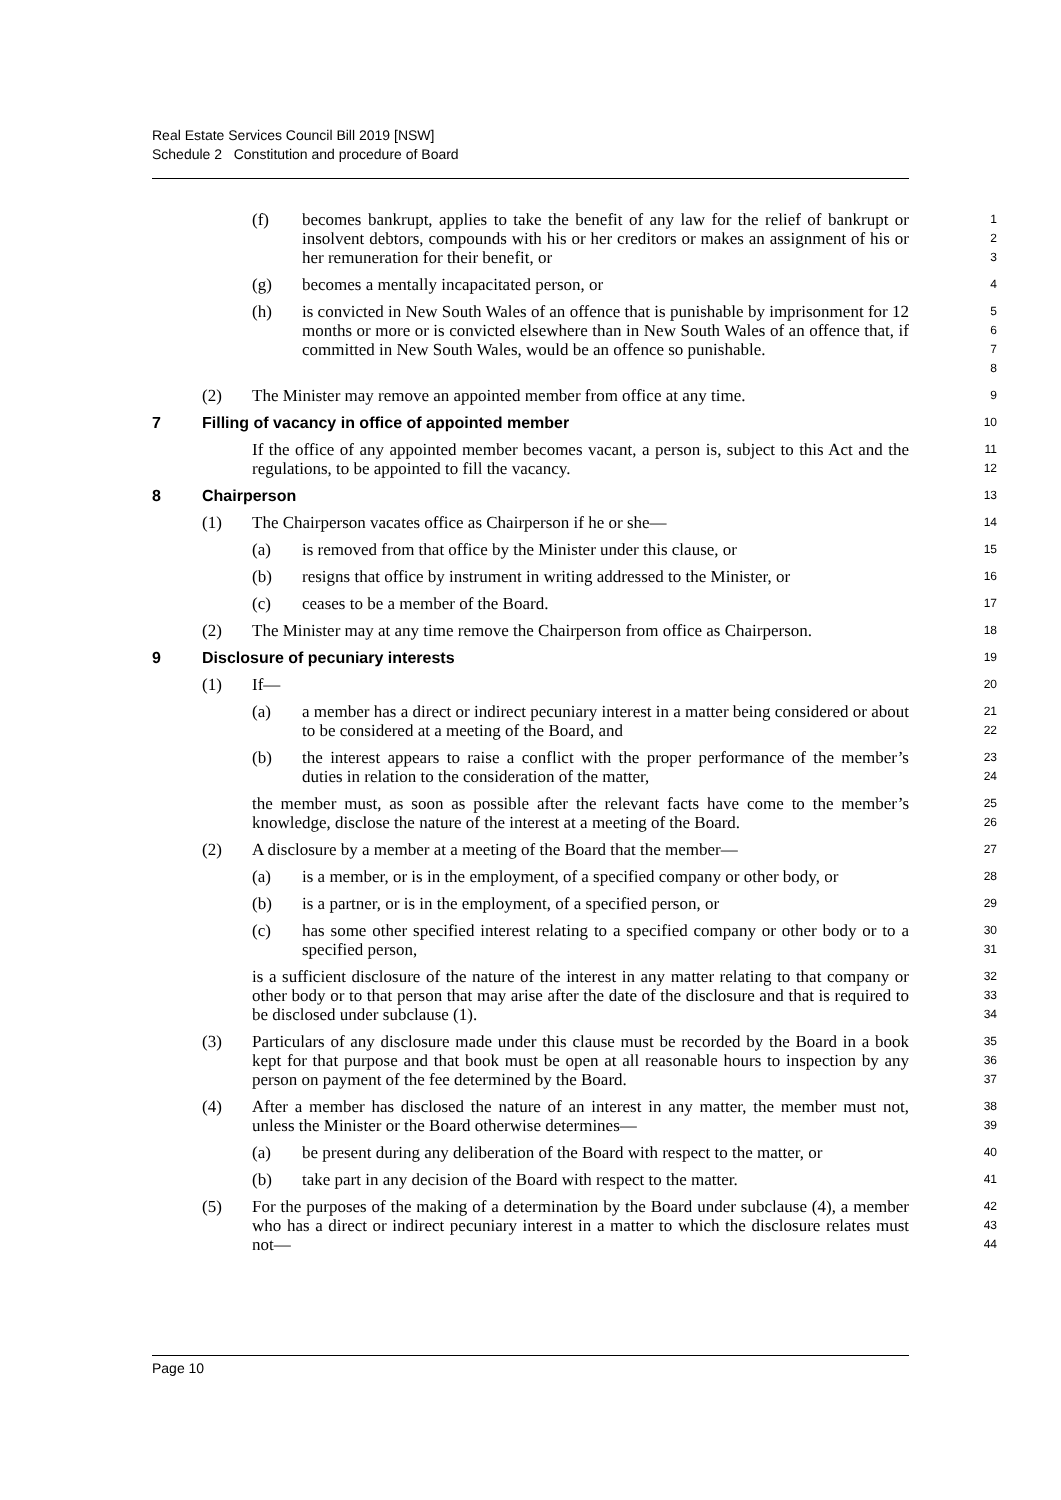Real Estate Services Council Bill 2019 [NSW]
Schedule 2 Constitution and procedure of Board
(f) becomes bankrupt, applies to take the benefit of any law for the relief of bankrupt or insolvent debtors, compounds with his or her creditors or makes an assignment of his or her remuneration for their benefit, or
1
2
3
(g) becomes a mentally incapacitated person, or
4
(h) is convicted in New South Wales of an offence that is punishable by imprisonment for 12 months or more or is convicted elsewhere than in New South Wales of an offence that, if committed in New South Wales, would be an offence so punishable.
5
6
7
8
(2) The Minister may remove an appointed member from office at any time.
9
7 Filling of vacancy in office of appointed member
10
If the office of any appointed member becomes vacant, a person is, subject to this Act and the regulations, to be appointed to fill the vacancy.
11
12
8 Chairperson
13
(1) The Chairperson vacates office as Chairperson if he or she—
14
(a) is removed from that office by the Minister under this clause, or
15
(b) resigns that office by instrument in writing addressed to the Minister, or
16
(c) ceases to be a member of the Board.
17
(2) The Minister may at any time remove the Chairperson from office as Chairperson.
18
9 Disclosure of pecuniary interests
19
(1) If—
20
(a) a member has a direct or indirect pecuniary interest in a matter being considered or about to be considered at a meeting of the Board, and
21
22
(b) the interest appears to raise a conflict with the proper performance of the member’s duties in relation to the consideration of the matter,
23
24
the member must, as soon as possible after the relevant facts have come to the member’s knowledge, disclose the nature of the interest at a meeting of the Board.
25
26
(2) A disclosure by a member at a meeting of the Board that the member—
27
(a) is a member, or is in the employment, of a specified company or other body, or
28
(b) is a partner, or is in the employment, of a specified person, or
29
(c) has some other specified interest relating to a specified company or other body or to a specified person,
30
31
is a sufficient disclosure of the nature of the interest in any matter relating to that company or other body or to that person that may arise after the date of the disclosure and that is required to be disclosed under subclause (1).
32
33
34
(3) Particulars of any disclosure made under this clause must be recorded by the Board in a book kept for that purpose and that book must be open at all reasonable hours to inspection by any person on payment of the fee determined by the Board.
35
36
37
(4) After a member has disclosed the nature of an interest in any matter, the member must not, unless the Minister or the Board otherwise determines—
38
39
(a) be present during any deliberation of the Board with respect to the matter, or
40
(b) take part in any decision of the Board with respect to the matter.
41
(5) For the purposes of the making of a determination by the Board under subclause (4), a member who has a direct or indirect pecuniary interest in a matter to which the disclosure relates must not—
42
43
44
Page 10